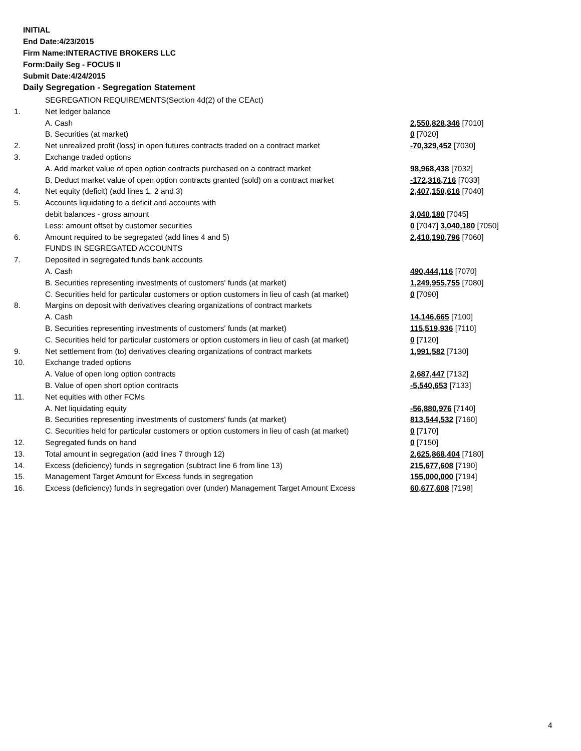INITIAL
End Date:4/23/2015
Firm Name:INTERACTIVE BROKERS LLC
Form:Daily Seg - FOCUS II
Submit Date:4/24/2015
Daily Segregation - Segregation Statement
| | SEGREGATION REQUIREMENTS(Section 4d(2) of the CEAct) | |
| 1. | Net ledger balance | |
| | A. Cash | 2,550,828,346 [7010] |
| | B. Securities (at market) | 0 [7020] |
| 2. | Net unrealized profit (loss) in open futures contracts traded on a contract market | -70,329,452 [7030] |
| 3. | Exchange traded options | |
| | A. Add market value of open option contracts purchased on a contract market | 98,968,438 [7032] |
| | B. Deduct market value of open option contracts granted (sold) on a contract market | -172,316,716 [7033] |
| 4. | Net equity (deficit) (add lines 1, 2 and 3) | 2,407,150,616 [7040] |
| 5. | Accounts liquidating to a deficit and accounts with | |
| | debit balances - gross amount | 3,040,180 [7045] |
| | Less: amount offset by customer securities | 0 [7047] 3,040,180 [7050] |
| 6. | Amount required to be segregated (add lines 4 and 5) | 2,410,190,796 [7060] |
| | FUNDS IN SEGREGATED ACCOUNTS | |
| 7. | Deposited in segregated funds bank accounts | |
| | A. Cash | 490,444,116 [7070] |
| | B. Securities representing investments of customers' funds (at market) | 1,249,955,755 [7080] |
| | C. Securities held for particular customers or option customers in lieu of cash (at market) | 0 [7090] |
| 8. | Margins on deposit with derivatives clearing organizations of contract markets | |
| | A. Cash | 14,146,665 [7100] |
| | B. Securities representing investments of customers' funds (at market) | 115,519,936 [7110] |
| | C. Securities held for particular customers or option customers in lieu of cash (at market) | 0 [7120] |
| 9. | Net settlement from (to) derivatives clearing organizations of contract markets | 1,991,582 [7130] |
| 10. | Exchange traded options | |
| | A. Value of open long option contracts | 2,687,447 [7132] |
| | B. Value of open short option contracts | -5,540,653 [7133] |
| 11. | Net equities with other FCMs | |
| | A. Net liquidating equity | -56,880,976 [7140] |
| | B. Securities representing investments of customers' funds (at market) | 813,544,532 [7160] |
| | C. Securities held for particular customers or option customers in lieu of cash (at market) | 0 [7170] |
| 12. | Segregated funds on hand | 0 [7150] |
| 13. | Total amount in segregation (add lines 7 through 12) | 2,625,868,404 [7180] |
| 14. | Excess (deficiency) funds in segregation (subtract line 6 from line 13) | 215,677,608 [7190] |
| 15. | Management Target Amount for Excess funds in segregation | 155,000,000 [7194] |
| 16. | Excess (deficiency) funds in segregation over (under) Management Target Amount Excess | 60,677,608 [7198] |
4